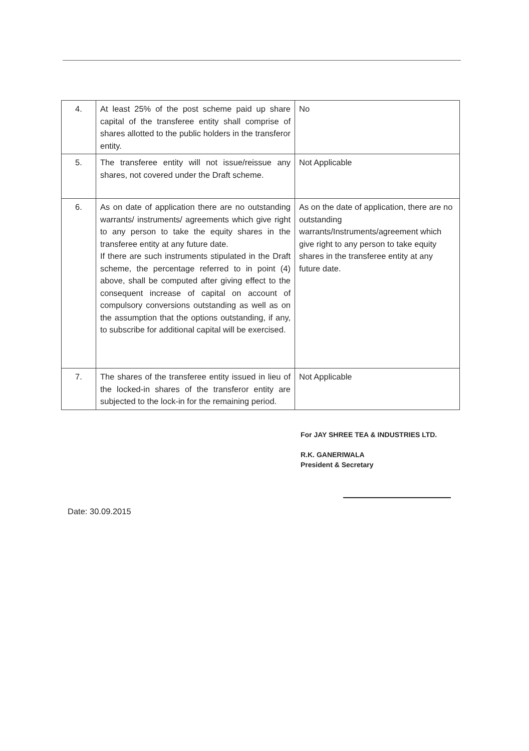| 4. | At least 25% of the post scheme paid up share capital of the transferee entity shall comprise of shares allotted to the public holders in the transferor entity. | No |
| 5. | The transferee entity will not issue/reissue any shares, not covered under the Draft scheme. | Not Applicable |
| 6. | As on date of application there are no outstanding warrants/ instruments/ agreements which give right to any person to take the equity shares in the transferee entity at any future date. If there are such instruments stipulated in the Draft scheme, the percentage referred to in point (4) above, shall be computed after giving effect to the consequent increase of capital on account of compulsory conversions outstanding as well as on the assumption that the options outstanding, if any, to subscribe for additional capital will be exercised. | As on the date of application, there are no outstanding warrants/Instruments/agreement which give right to any person to take equity shares in the transferee entity at any future date. |
| 7. | The shares of the transferee entity issued in lieu of the locked-in shares of the transferor entity are subjected to the lock-in for the remaining period. | Not Applicable |
For JAY SHREE TEA & INDUSTRIES LTD.
R.K. GANERIWALA
President & Secretary
Date: 30.09.2015